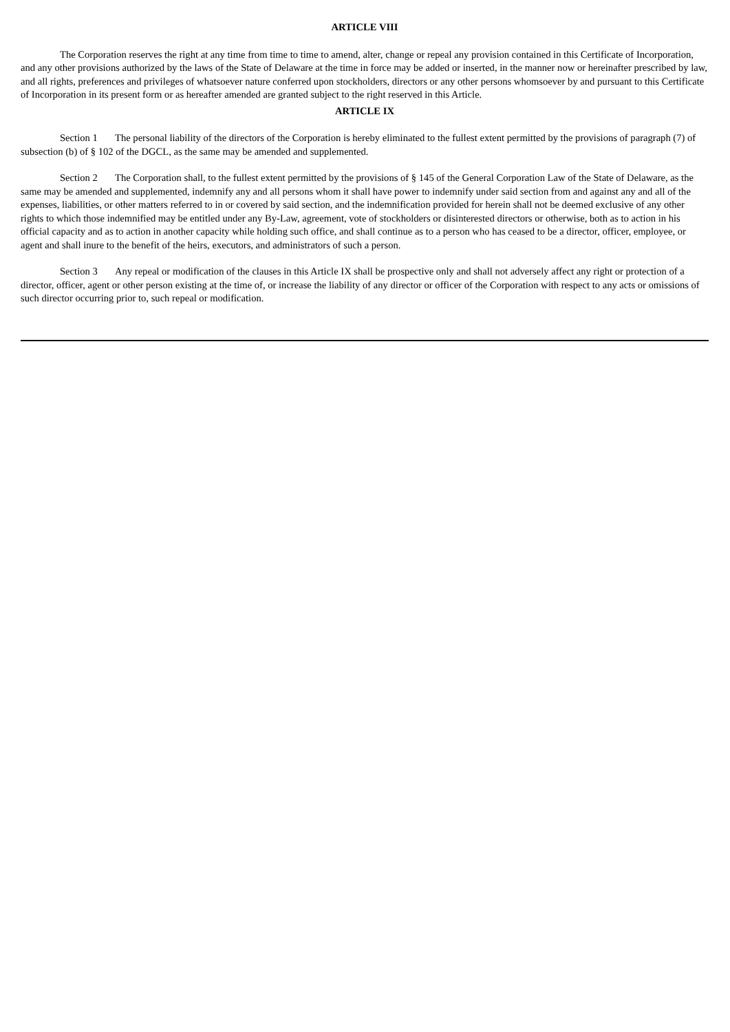ARTICLE VIII
The Corporation reserves the right at any time from time to time to amend, alter, change or repeal any provision contained in this Certificate of Incorporation, and any other provisions authorized by the laws of the State of Delaware at the time in force may be added or inserted, in the manner now or hereinafter prescribed by law, and all rights, preferences and privileges of whatsoever nature conferred upon stockholders, directors or any other persons whomsoever by and pursuant to this Certificate of Incorporation in its present form or as hereafter amended are granted subject to the right reserved in this Article.
ARTICLE IX
Section 1 The personal liability of the directors of the Corporation is hereby eliminated to the fullest extent permitted by the provisions of paragraph (7) of subsection (b) of § 102 of the DGCL, as the same may be amended and supplemented.
Section 2 The Corporation shall, to the fullest extent permitted by the provisions of § 145 of the General Corporation Law of the State of Delaware, as the same may be amended and supplemented, indemnify any and all persons whom it shall have power to indemnify under said section from and against any and all of the expenses, liabilities, or other matters referred to in or covered by said section, and the indemnification provided for herein shall not be deemed exclusive of any other rights to which those indemnified may be entitled under any By-Law, agreement, vote of stockholders or disinterested directors or otherwise, both as to action in his official capacity and as to action in another capacity while holding such office, and shall continue as to a person who has ceased to be a director, officer, employee, or agent and shall inure to the benefit of the heirs, executors, and administrators of such a person.
Section 3 Any repeal or modification of the clauses in this Article IX shall be prospective only and shall not adversely affect any right or protection of a director, officer, agent or other person existing at the time of, or increase the liability of any director or officer of the Corporation with respect to any acts or omissions of such director occurring prior to, such repeal or modification.